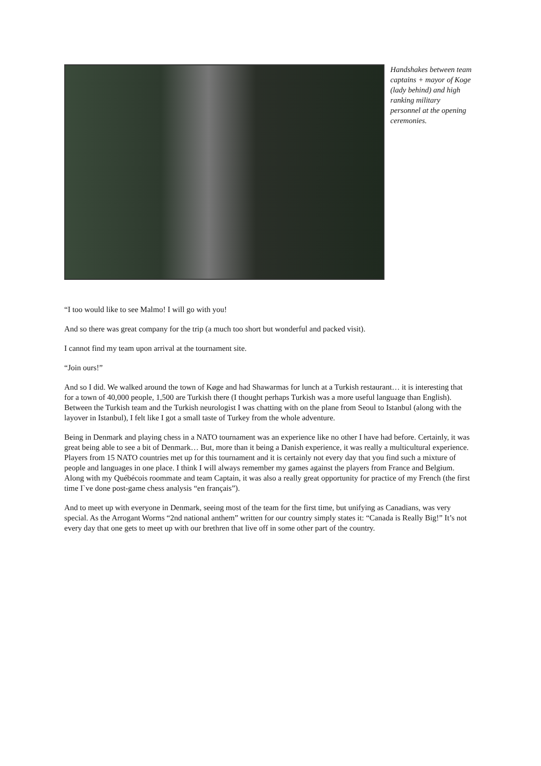Handshakes between team captains + mayor of Koge (lady behind) and high ranking military personnel at the opening ceremonies.
“I too would like to see Malmo! I will go with you!
And so there was great company for the trip (a much too short but wonderful and packed visit).
I cannot find my team upon arrival at the tournament site.
“Join ours!”
And so I did. We walked around the town of Køge and had Shawarmas for lunch at a Turkish restaurant… it is interesting that for a town of 40,000 people, 1,500 are Turkish there (I thought perhaps Turkish was a more useful language than English). Between the Turkish team and the Turkish neurologist I was chatting with on the plane from Seoul to Istanbul (along with the layover in Istanbul), I felt like I got a small taste of Turkey from the whole adventure.
Being in Denmark and playing chess in a NATO tournament was an experience like no other I have had before. Certainly, it was great being able to see a bit of Denmark… But, more than it being a Danish experience, it was really a multicultural experience. Players from 15 NATO countries met up for this tournament and it is certainly not every day that you find such a mixture of people and languages in one place. I think I will always remember my games against the players from France and Belgium. Along with my Québécois roommate and team Captain, it was also a really great opportunity for practice of my French (the first time I`ve done post-game chess analysis “en français”).
And to meet up with everyone in Denmark, seeing most of the team for the first time, but unifying as Canadians, was very special. As the Arrogant Worms “2nd national anthem” written for our country simply states it: “Canada is Really Big!” It’s not every day that one gets to meet up with our brethren that live off in some other part of the country.